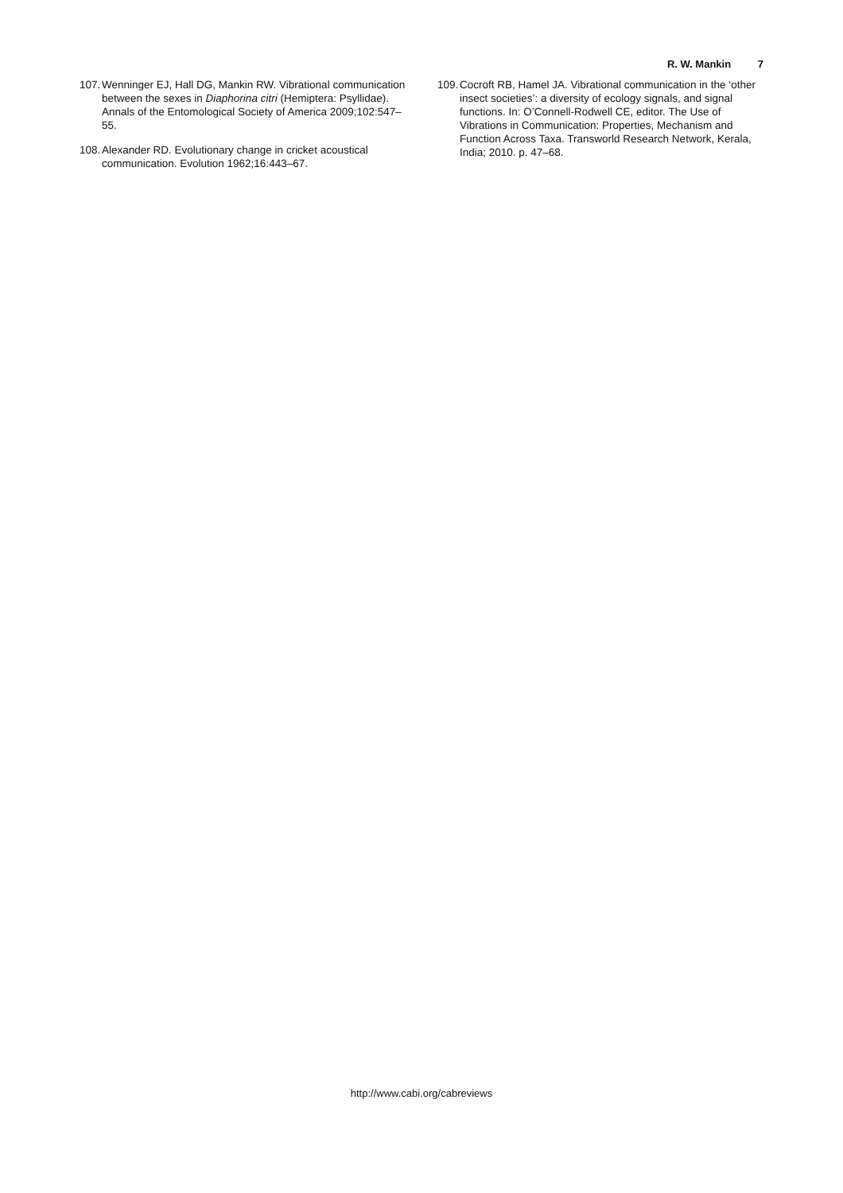R. W. Mankin 7
107.
Wenninger EJ, Hall DG, Mankin RW. Vibrational communication between the sexes in Diaphorina citri (Hemiptera: Psyllidae). Annals of the Entomological Society of America 2009;102:547–55.
108.
Alexander RD. Evolutionary change in cricket acoustical communication. Evolution 1962;16:443–67.
109.
Cocroft RB, Hamel JA. Vibrational communication in the ‘other insect societies’: a diversity of ecology signals, and signal functions. In: O’Connell-Rodwell CE, editor. The Use of Vibrations in Communication: Properties, Mechanism and Function Across Taxa. Transworld Research Network, Kerala, India; 2010. p. 47–68.
http://www.cabi.org/cabreviews